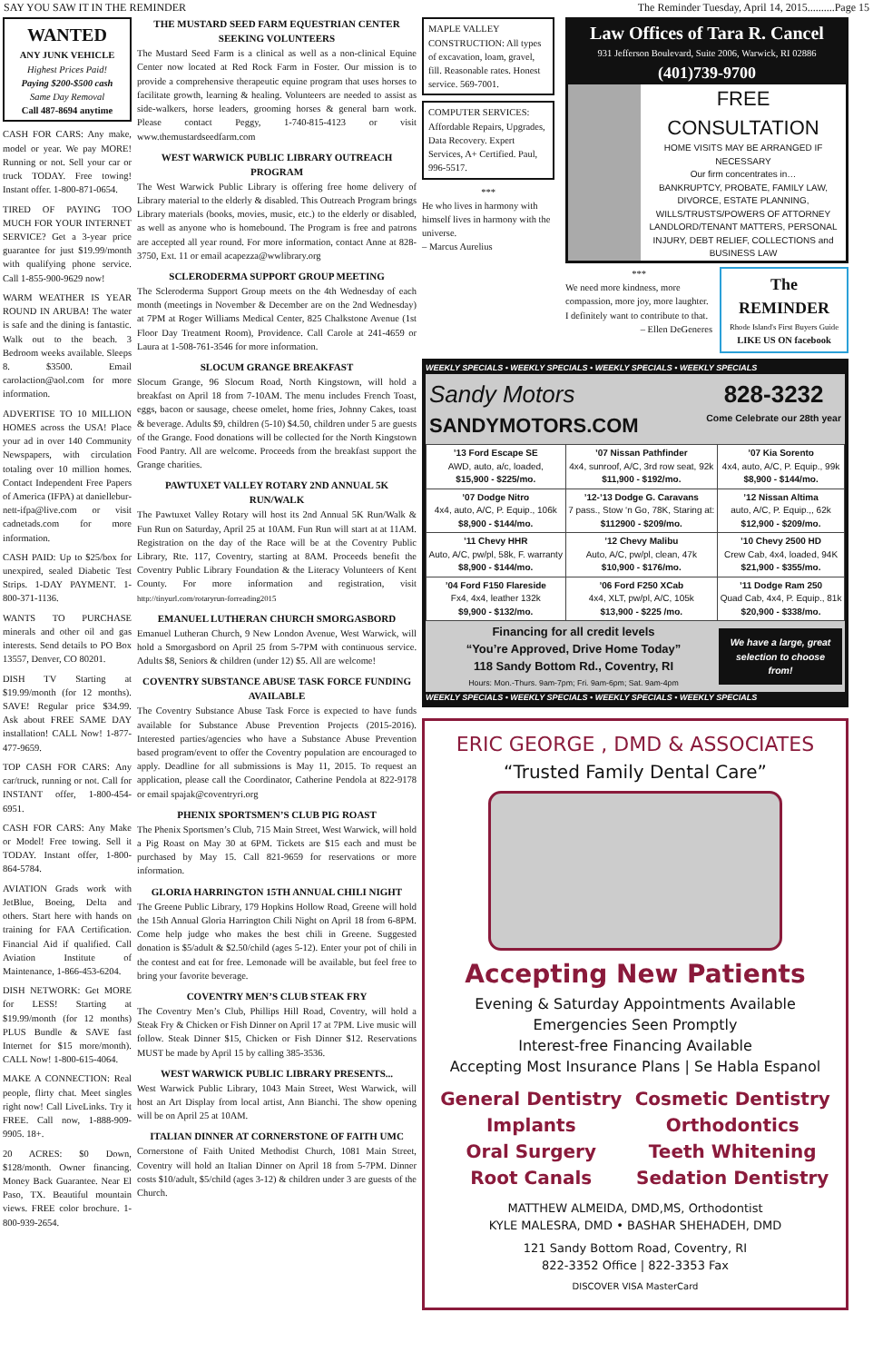SAY YOU SAW IT IN THE REMINDER The Reminder Tuesday, April 14, 2015..........Page 15
WANTED
ANY JUNK VEHICLE
Highest Prices Paid!
Paying $200-$500 cash
Same Day Removal
Call 487-8694 anytime
CASH FOR CARS: Any make, model or year. We pay MORE! Running or not. Sell your car or truck TODAY. Free towing! Instant offer. 1-800-871-0654.
TIRED OF PAYING TOO MUCH FOR YOUR INTERNET SERVICE? Get a 3-year price guarantee for just $19.99/month with qualifying phone service. Call 1-855-900-9629 now!
WARM WEATHER IS YEAR ROUND IN ARUBA! The water is safe and the dining is fantastic. Walk out to the beach. 3 Bedroom weeks available. Sleeps 8. $3500. Email carolaction@aol.com for more information.
ADVERTISE TO 10 MILLION HOMES across the USA! Place your ad in over 140 Community Newspapers, with circulation totaling over 10 million homes. Contact Independent Free Papers of America (IFPA) at daniellebur­nett-ifpa@live.com or visit cadnetads.com for more information.
CASH PAID: Up to $25/box for unexpired, sealed Diabetic Test Strips. 1-DAY PAYMENT. 1-800-371-1136.
WANTS TO PURCHASE minerals and other oil and gas interests. Send details to PO Box 13557, Denver, CO 80201.
DISH TV Starting at $19.99/month (for 12 months). SAVE! Regular price $34.99. Ask about FREE SAME DAY installation! CALL Now! 1-877-477-9659.
TOP CASH FOR CARS: Any car/truck, running or not. Call for INSTANT offer, 1-800-454-6951.
CASH FOR CARS: Any Make or Model! Free towing. Sell it TODAY. Instant offer, 1-800-864-5784.
AVIATION Grads work with JetBlue, Boeing, Delta and others. Start here with hands on training for FAA Certification. Financial Aid if qualified. Call Aviation Institute of Maintenance, 1-866-453-6204.
DISH NETWORK: Get MORE for LESS! Starting at $19.99/month (for 12 months) PLUS Bundle & SAVE fast Internet for $15 more/month). CALL Now! 1-800-615-4064.
MAKE A CONNECTION: Real people, flirty chat. Meet singles right now! Call LiveLinks. Try it FREE. Call now, 1-888-909-9905. 18+.
20 ACRES: $0 Down, $128/month. Owner financing. Money Back Guarantee. Near El Paso, TX. Beautiful mountain views. FREE color brochure. 1-800-939-2654.
THE MUSTARD SEED FARM EQUESTRIAN CENTER SEEKING VOLUNTEERS
The Mustard Seed Farm is a clinical as well as a non-clinical Equine Center now located at Red Rock Farm in Foster. Our mission is to provide a comprehensive therapeutic equine program that uses horses to facilitate growth, learning & healing. Volunteers are needed to assist as side-walkers, horse leaders, grooming horses & general barn work. Please contact Peggy, 1-740-815-4123 or visit www.themustardseedfarm.com
WEST WARWICK PUBLIC LIBRARY OUTREACH PROGRAM
The West Warwick Public Library is offering free home delivery of Library material to the elderly & disabled. This Outreach Program brings Library materials (books, movies, music, etc.) to the elderly or disabled, as well as anyone who is homebound. The Program is free and patrons are accepted all year round. For more information, contact Anne at 828-3750, Ext. 11 or email acapezza@wwlibrary.org
SCLERODERMA SUPPORT GROUP MEETING
The Scleroderma Support Group meets on the 4th Wednesday of each month (meetings in November & December are on the 2nd Wednesday) at 7PM at Roger Williams Medical Center, 825 Chalkstone Avenue (1st Floor Day Treatment Room), Providence. Call Carole at 241-4659 or Laura at 1-508-761-3546 for more information.
SLOCUM GRANGE BREAKFAST
Slocum Grange, 96 Slocum Road, North Kingstown, will hold a breakfast on April 18 from 7-10AM. The menu includes French Toast, eggs, bacon or sausage, cheese omelet, home fries, Johnny Cakes, toast & beverage. Adults $9, children (5-10) $4.50, children under 5 are guests of the Grange. Food donations will be collected for the North Kingstown Food Pantry. All are welcome. Proceeds from the breakfast support the Grange charities.
PAWTUXET VALLEY ROTARY 2ND ANNUAL 5K RUN/WALK
The Pawtuxet Valley Rotary will host its 2nd Annual 5K Run/Walk & Fun Run on Saturday, April 25 at 10AM. Fun Run will start at at 11AM. Registration on the day of the Race will be at the Coventry Public Library, Rte. 117, Coventry, starting at 8AM. Proceeds benefit the Coventry Public Library Foundation & the Literacy Volunteers of Kent County. For more information and registration, visit http://tinyurl.com/rotaryrun-forreading2015
EMANUEL LUTHERAN CHURCH SMORGASBORD
Emanuel Lutheran Church, 9 New London Avenue, West Warwick, will hold a Smorgasbord on April 25 from 5-7PM with continuous service. Adults $8, Seniors & children (under 12) $5. All are welcome!
COVENTRY SUBSTANCE ABUSE TASK FORCE FUNDING AVAILABLE
The Coventry Substance Abuse Task Force is expected to have funds available for Substance Abuse Prevention Projects (2015-2016). Interested parties/agencies who have a Substance Abuse Prevention based program/event to offer the Coventry population are encouraged to apply. Deadline for all submissions is May 11, 2015. To request an application, please call the Coordinator, Catherine Pendola at 822-9178 or email spajak@coventryri.org
PHENIX SPORTSMEN’S CLUB PIG ROAST
The Phenix Sportsmen’s Club, 715 Main Street, West Warwick, will hold a Pig Roast on May 30 at 6PM. Tickets are $15 each and must be purchased by May 15. Call 821-9659 for reservations or more information.
GLORIA HARRINGTON 15TH ANNUAL CHILI NIGHT
The Greene Public Library, 179 Hopkins Hollow Road, Greene will hold the 15th Annual Gloria Harrington Chili Night on April 18 from 6-8PM. Come help judge who makes the best chili in Greene. Suggested donation is $5/adult & $2.50/child (ages 5-12). Enter your pot of chili in the contest and eat for free. Lemonade will be available, but feel free to bring your favorite beverage.
COVENTRY MEN’S CLUB STEAK FRY
The Coventry Men’s Club, Phillips Hill Road, Coventry, will hold a Steak Fry & Chicken or Fish Dinner on April 17 at 7PM. Live music will follow. Steak Dinner $15, Chicken or Fish Dinner $12. Reservations MUST be made by April 15 by calling 385-3536.
WEST WARWICK PUBLIC LIBRARY PRESENTS...
West Warwick Public Library, 1043 Main Street, West Warwick, will host an Art Display from local artist, Ann Bianchi. The show opening will be on April 25 at 10AM.
ITALIAN DINNER AT CORNERSTONE OF FAITH UMC
Cornerstone of Faith United Methodist Church, 1081 Main Street, Coventry will hold an Italian Dinner on April 18 from 5-7PM. Dinner costs $10/adult, $5/child (ages 3-12) & children under 3 are guests of the Church.
MAPLE VALLEY CONSTRUCTION: All types of excavation, loam, gravel, fill. Reasonable rates. Honest service. 569-7001.
COMPUTER SERVICES: Affordable Repairs, Upgrades, Data Recovery. Expert Services, A+ Certified. Paul, 996-5517.
***
He who lives in harmony with himself lives in harmony with the universe.
– Marcus Aurelius
Law Offices of Tara R. Cancel
931 Jefferson Boulevard, Suite 2006, Warwick, RI 02886
(401)739-9700
FREE CONSULTATION
HOME VISITS MAY BE ARRANGED IF NECESSARY
Our firm concentrates in…
BANKRUPTCY, PROBATE, FAMILY LAW, DIVORCE, ESTATE PLANNING, WILLS/TRUSTS/POWERS OF ATTORNEY LANDLORD/TENANT MATTERS, PERSONAL INJURY, DEBT RELIEF, COLLECTIONS and BUSINESS LAW
***
We need more kindness, more compassion, more joy, more laughter. I definitely want to contribute to that.
– Ellen DeGeneres
The REMINDER
Rhode Island's First Buyers Guide
LIKE US ON facebook
WEEKLY SPECIALS • WEEKLY SPECIALS • WEEKLY SPECIALS • WEEKLY SPECIALS
Sandy Motors
SANDYMOTORS.COM
828-3232
Come Celebrate our 28th year
| ’13 Ford Escape SE AWD, auto, a/c, loaded, $15,900 - $225/mo. | ’07 Nissan Pathfinder 4x4, sunroof, A/C, 3rd row seat, 92k $11,900 - $192/mo. | ’07 Kia Sorento 4x4, auto, A/C, P. Equip., 99k $8,900 - $144/mo. |
| ’07 Dodge Nitro 4x4, auto, A/C, P. Equip., 106k $8,900 - $144/mo. | ’12-’13 Dodge G. Caravans 7 pass., Stow ‘n Go, 78K, Staring at: $112900 - $209/mo. | ’12 Nissan Altima auto, A/C, P. Equip.,, 62k $12,900 - $209/mo. |
| ’11 Chevy HHR Auto, A/C, pw/pl, 58k, F. warranty $8,900 - $144/mo. | ’12 Chevy Malibu Auto, A/C, pw/pl, clean, 47k $10,900 - $176/mo. | ’10 Chevy 2500 HD Crew Cab, 4x4, loaded, 94K $21,900 - $355/mo. |
| ’04 Ford F150 Flareside Fx4, 4x4, leather 132k $9,900 - $132/mo. | ’06 Ford F250 XCab 4x4, XLT, pw/pl, A/C, 105k $13,900 - $225 /mo. | ’11 Dodge Ram 250 Quad Cab, 4x4, P. Equip., 81k $20,900 - $338/mo. |
Financing for all credit levels
“You’re Approved, Drive Home Today”
118 Sandy Bottom Rd., Coventry, RI
Hours: Mon.-Thurs. 9am-7pm; Fri. 9am-6pm; Sat. 9am-4pm
We have a large, great selection to choose from!
WEEKLY SPECIALS • WEEKLY SPECIALS • WEEKLY SPECIALS • WEEKLY SPECIALS
ERIC GEORGE , DMD & ASSOCIATES
“Trusted Family Dental Care”
Accepting New Patients
Evening & Saturday Appointments Available
Emergencies Seen Promptly
Interest-free Financing Available
Accepting Most Insurance Plans | Se Habla Espanol
General Dentistry
Implants
Oral Surgery
Root Canals
Cosmetic Dentistry
Orthodontics
Teeth Whitening
Sedation Dentistry
MATTHEW ALMEIDA, DMD,MS, Orthodontist
KYLE MALESRA, DMD • BASHAR SHEHADEH, DMD
121 Sandy Bottom Road, Coventry, RI
822-3352 Office | 822-3353 Fax
DISCOVER VISA MasterCard